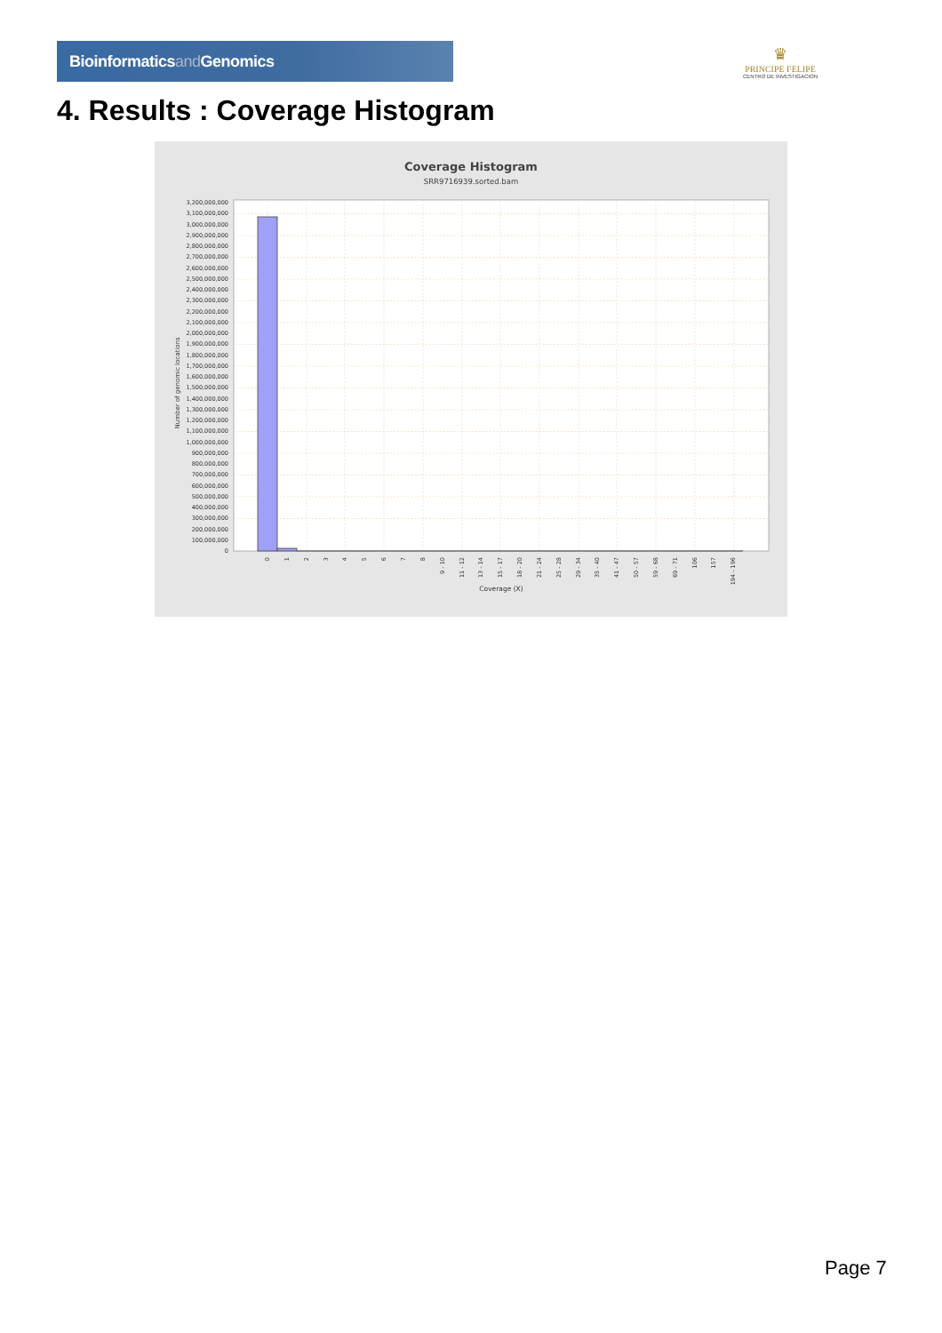Bioinformaticsand Genomics
♛
PRINCIPE FELIPE
CENTRO DE INVESTIGACION
4. Results : Coverage Histogram
Coverage Histogram
SRR9716939.sorted.bam
3,200,000,000
3,100,000,000
3,000,000,000
2,900,000,000
2,800,000,000
2,700,000,000
2,600,000,000
2,500,000,000
2,400,000,000
2,300,000,000
2,200,000,000
2,100,000,000
2,000,000,000
1,900,000,000
1,800,000,000
1,700,000,000
1,600,000,000
1,500,000,000
1,400,000,000
1,300,000,000
1,200,000,000
1,100,000,000
1,000,000,000
900,000,000
800,000,000
700,000,000
600,000,000
500,000,000
400,000,000
300,000,000
200,000,000
100,000,000
0
Number of genomic locations
0
1
2
3
4
5
6
7
8
9 - 10
11 - 12
13 - 14
15 - 17
18 - 20
21 - 24
25 - 28
29 - 34
35 - 40
41 - 47
50 - 57
59 - 68
69 - 71
106
157
194 - 196
Coverage (X)
Page 7